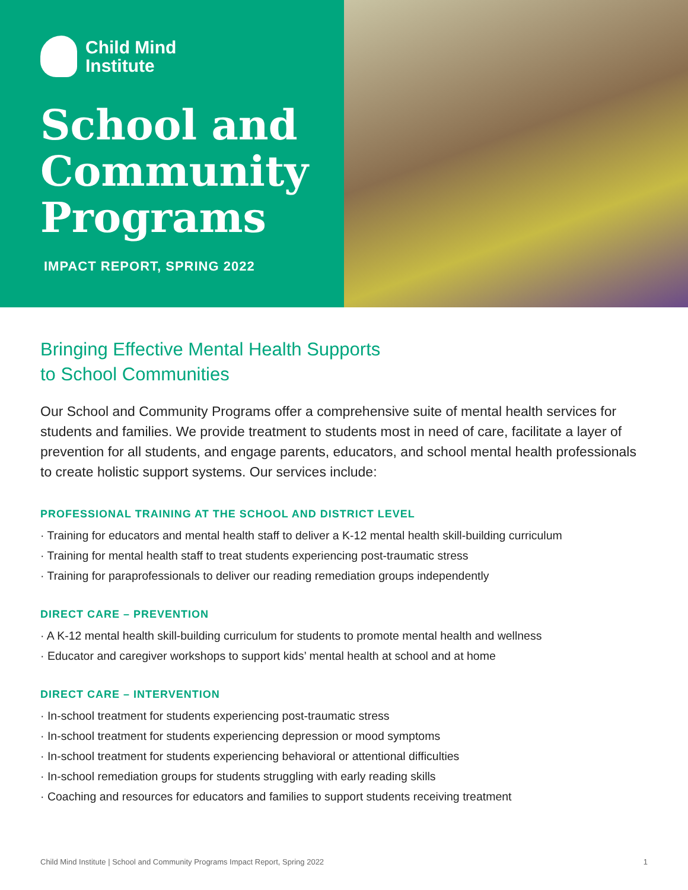Child Mind
Institute
School and Community Programs
IMPACT REPORT, SPRING 2022
Bringing Effective Mental Health Supports
to School Communities
Our School and Community Programs offer a comprehensive suite of mental health services for students and families. We provide treatment to students most in need of care, facilitate a layer of prevention for all students, and engage parents, educators, and school mental health professionals to create holistic support systems. Our services include:
PROFESSIONAL TRAINING AT THE SCHOOL AND DISTRICT LEVEL
· Training for educators and mental health staff to deliver a K-12 mental health skill-building curriculum
· Training for mental health staff to treat students experiencing post-traumatic stress
· Training for paraprofessionals to deliver our reading remediation groups independently
DIRECT CARE – PREVENTION
· A K-12 mental health skill-building curriculum for students to promote mental health and wellness
· Educator and caregiver workshops to support kids’ mental health at school and at home
DIRECT CARE – INTERVENTION
· In-school treatment for students experiencing post-traumatic stress
· In-school treatment for students experiencing depression or mood symptoms
· In-school treatment for students experiencing behavioral or attentional difficulties
· In-school remediation groups for students struggling with early reading skills
· Coaching and resources for educators and families to support students receiving treatment
Child Mind Institute | School and Community Programs Impact Report, Spring 2022 1